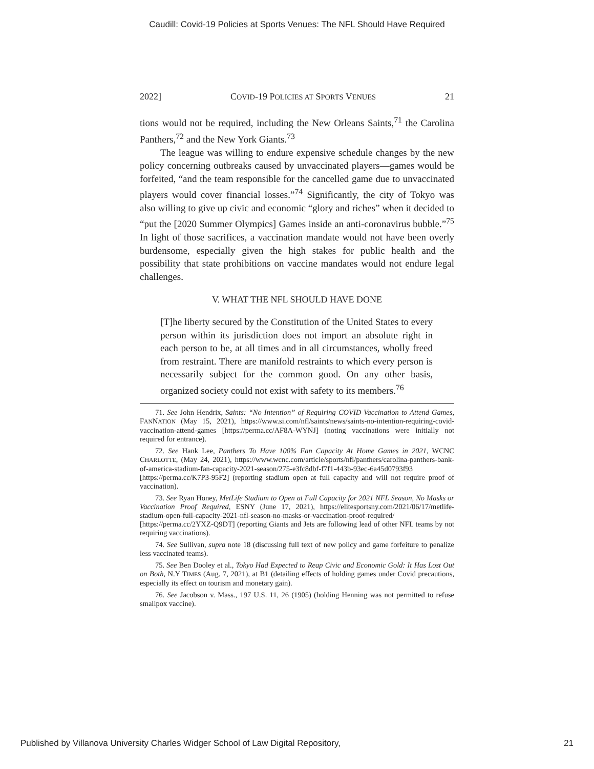Caudill: Covid-19 Policies at Sports Venues: The NFL Should Have Required
2022] COVID-19 POLICIES AT SPORTS VENUES 21
tions would not be required, including the New Orleans Saints,<sup>71</sup> the Carolina Panthers,<sup>72</sup> and the New York Giants.<sup>73</sup>
The league was willing to endure expensive schedule changes by the new policy concerning outbreaks caused by unvaccinated players—games would be forfeited, “and the team responsible for the cancelled game due to unvaccinated players would cover financial losses.”<sup>74</sup> Significantly, the city of Tokyo was also willing to give up civic and economic “glory and riches” when it decided to “put the [2020 Summer Olympics] Games inside an anti-coronavirus bubble.”<sup>75</sup> In light of those sacrifices, a vaccination mandate would not have been overly burdensome, especially given the high stakes for public health and the possibility that state prohibitions on vaccine mandates would not endure legal challenges.
V. WHAT THE NFL SHOULD HAVE DONE
[T]he liberty secured by the Constitution of the United States to every person within its jurisdiction does not import an absolute right in each person to be, at all times and in all circumstances, wholly freed from restraint. There are manifold restraints to which every person is necessarily subject for the common good. On any other basis, organized society could not exist with safety to its members.<sup>76</sup>
71. See John Hendrix, Saints: “No Intention” of Requiring COVID Vaccination to Attend Games, FANNATION (May 15, 2021), https://www.si.com/nfl/saints/news/saints-no-intention-requiring-covid-vaccination-attend-games [https://perma.cc/AF8A-WYNJ] (noting vaccinations were initially not required for entrance).
72. See Hank Lee, Panthers To Have 100% Fan Capacity At Home Games in 2021, WCNC CHARLOTTE, (May 24, 2021), https://www.wcnc.com/article/sports/nfl/panthers/carolina-panthers-bank-of-america-stadium-fan-capacity-2021-season/275-e3fc8dbf-f7f1-443b-93ec-6a45d0793f93 [https://perma.cc/K7P3-95F2] (reporting stadium open at full capacity and will not require proof of vaccination).
73. See Ryan Honey, MetLife Stadium to Open at Full Capacity for 2021 NFL Season, No Masks or Vaccination Proof Required, ESNY (June 17, 2021), https://elitesportsny.com/2021/06/17/metlife-stadium-open-full-capacity-2021-nfl-season-no-masks-or-vaccination-proof-required/ [https://perma.cc/2YXZ-Q9DT] (reporting Giants and Jets are following lead of other NFL teams by not requiring vaccinations).
74. See Sullivan, supra note 18 (discussing full text of new policy and game forfeiture to penalize less vaccinated teams).
75. See Ben Dooley et al., Tokyo Had Expected to Reap Civic and Economic Gold: It Has Lost Out on Both, N.Y TIMES (Aug. 7, 2021), at B1 (detailing effects of holding games under Covid precautions, especially its effect on tourism and monetary gain).
76. See Jacobson v. Mass., 197 U.S. 11, 26 (1905) (holding Henning was not permitted to refuse smallpox vaccine).
Published by Villanova University Charles Widger School of Law Digital Repository, 21